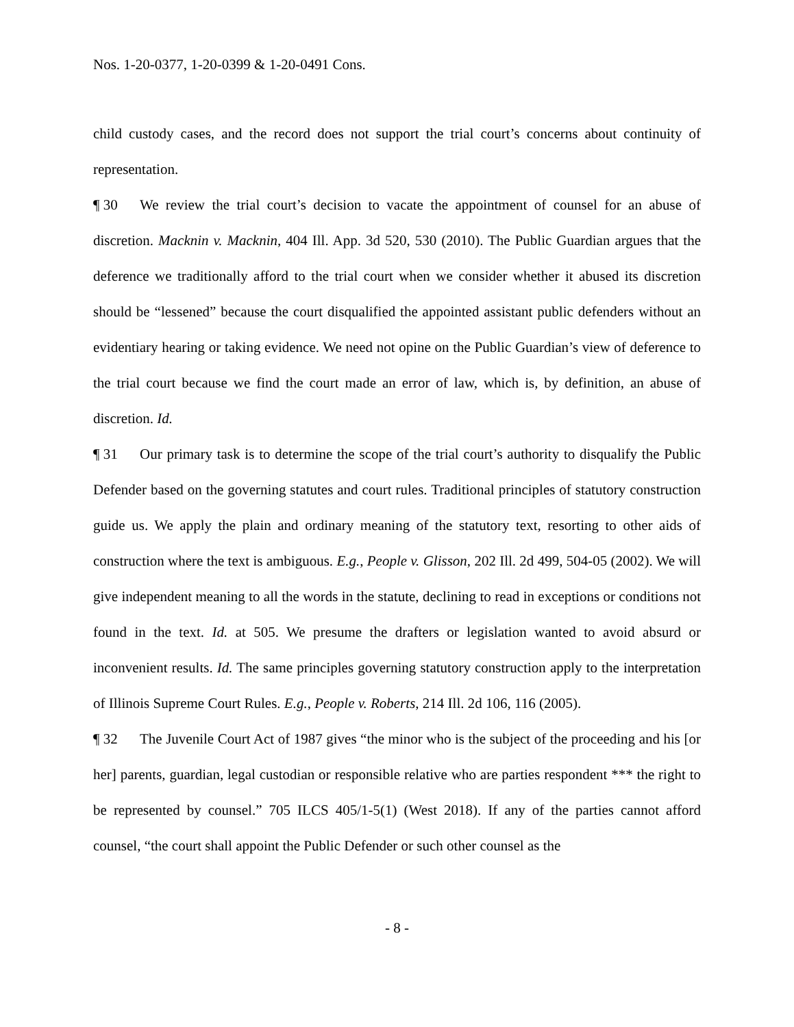Nos. 1-20-0377, 1-20-0399 & 1-20-0491 Cons.
child custody cases, and the record does not support the trial court’s concerns about continuity of representation.
¶ 30 We review the trial court’s decision to vacate the appointment of counsel for an abuse of discretion. Macknin v. Macknin, 404 Ill. App. 3d 520, 530 (2010). The Public Guardian argues that the deference we traditionally afford to the trial court when we consider whether it abused its discretion should be “lessened” because the court disqualified the appointed assistant public defenders without an evidentiary hearing or taking evidence. We need not opine on the Public Guardian’s view of deference to the trial court because we find the court made an error of law, which is, by definition, an abuse of discretion. Id.
¶ 31 Our primary task is to determine the scope of the trial court’s authority to disqualify the Public Defender based on the governing statutes and court rules. Traditional principles of statutory construction guide us. We apply the plain and ordinary meaning of the statutory text, resorting to other aids of construction where the text is ambiguous. E.g., People v. Glisson, 202 Ill. 2d 499, 504-05 (2002). We will give independent meaning to all the words in the statute, declining to read in exceptions or conditions not found in the text. Id. at 505. We presume the drafters or legislation wanted to avoid absurd or inconvenient results. Id. The same principles governing statutory construction apply to the interpretation of Illinois Supreme Court Rules. E.g., People v. Roberts, 214 Ill. 2d 106, 116 (2005).
¶ 32 The Juvenile Court Act of 1987 gives “the minor who is the subject of the proceeding and his [or her] parents, guardian, legal custodian or responsible relative who are parties respondent *** the right to be represented by counsel.” 705 ILCS 405/1-5(1) (West 2018). If any of the parties cannot afford counsel, “the court shall appoint the Public Defender or such other counsel as the
- 8 -